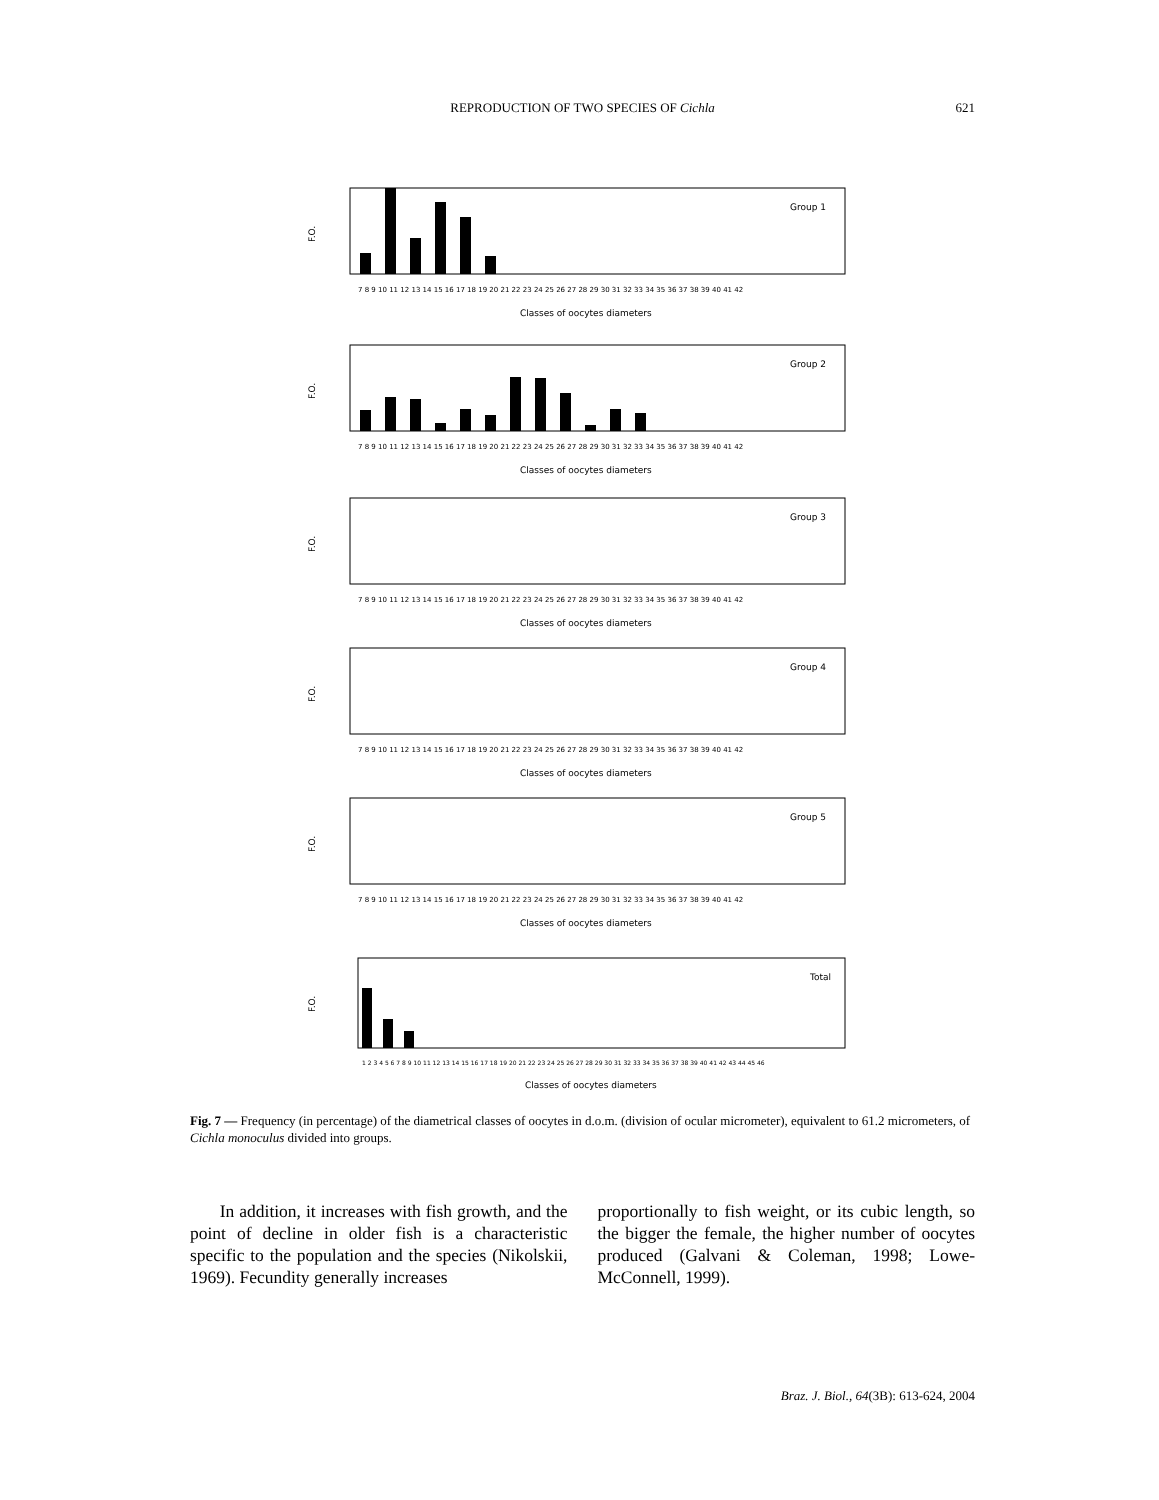REPRODUCTION OF TWO SPECIES OF Cichla
621
F.O.
Group 1
7 8 9 10 11 12 13 14 15 16 17 18 19 20 21 22 23 24 25 26 27 28 29 30 31 32 33 34 35 36 37 38 39 40 41 42
Classes of oocytes diameters
F.O.
Group 2
7 8 9 10 11 12 13 14 15 16 17 18 19 20 21 22 23 24 25 26 27 28 29 30 31 32 33 34 35 36 37 38 39 40 41 42
Classes of oocytes diameters
F.O.
Group 3
7 8 9 10 11 12 13 14 15 16 17 18 19 20 21 22 23 24 25 26 27 28 29 30 31 32 33 34 35 36 37 38 39 40 41 42
Classes of oocytes diameters
F.O.
Group 4
7 8 9 10 11 12 13 14 15 16 17 18 19 20 21 22 23 24 25 26 27 28 29 30 31 32 33 34 35 36 37 38 39 40 41 42
Classes of oocytes diameters
F.O.
Group 5
7 8 9 10 11 12 13 14 15 16 17 18 19 20 21 22 23 24 25 26 27 28 29 30 31 32 33 34 35 36 37 38 39 40 41 42
Classes of oocytes diameters
F.O.
Total
1 2 3 4 5 6 7 8 9 10 11 12 13 14 15 16 17 18 19 20 21 22 23 24 25 26 27 28 29 30 31 32 33 34 35 36 37 38 39 40 41 42 43 44 45 46
Classes of oocytes diameters
Fig. 7 — Frequency (in percentage) of the diametrical classes of oocytes in d.o.m. (division of ocular micrometer), equivalent to 61.2 micrometers, of Cichla monoculus divided into groups.
In addition, it increases with fish growth, and the point of decline in older fish is a characteristic specific to the population and the species (Nikolskii, 1969). Fecundity generally increases
proportionally to fish weight, or its cubic length, so the bigger the female, the higher number of oocytes produced (Galvani & Coleman, 1998; Lowe-McConnell, 1999).
Braz. J. Biol., 64(3B): 613-624, 2004